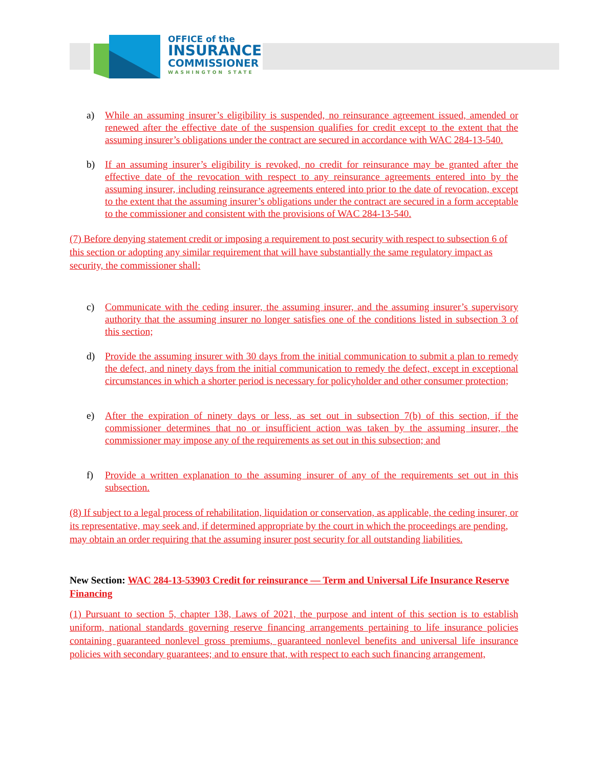OFFICE of the
INSURANCE
COMMISSIONER
WASHINGTON STATE
a) While an assuming insurer’s eligibility is suspended, no reinsurance agreement issued, amended or renewed after the effective date of the suspension qualifies for credit except to the extent that the assuming insurer’s obligations under the contract are secured in accordance with WAC 284-13-540.
b) If an assuming insurer’s eligibility is revoked, no credit for reinsurance may be granted after the effective date of the revocation with respect to any reinsurance agreements entered into by the assuming insurer, including reinsurance agreements entered into prior to the date of revocation, except to the extent that the assuming insurer’s obligations under the contract are secured in a form acceptable to the commissioner and consistent with the provisions of WAC 284-13-540.
(7) Before denying statement credit or imposing a requirement to post security with respect to subsection 6 of this section or adopting any similar requirement that will have substantially the same regulatory impact as security, the commissioner shall:
c) Communicate with the ceding insurer, the assuming insurer, and the assuming insurer’s supervisory authority that the assuming insurer no longer satisfies one of the conditions listed in subsection 3 of this section;
d) Provide the assuming insurer with 30 days from the initial communication to submit a plan to remedy the defect, and ninety days from the initial communication to remedy the defect, except in exceptional circumstances in which a shorter period is necessary for policyholder and other consumer protection;
e) After the expiration of ninety days or less, as set out in subsection 7(b) of this section, if the commissioner determines that no or insufficient action was taken by the assuming insurer, the commissioner may impose any of the requirements as set out in this subsection; and
f) Provide a written explanation to the assuming insurer of any of the requirements set out in this subsection.
(8) If subject to a legal process of rehabilitation, liquidation or conservation, as applicable, the ceding insurer, or its representative, may seek and, if determined appropriate by the court in which the proceedings are pending, may obtain an order requiring that the assuming insurer post security for all outstanding liabilities.
New Section: WAC 284-13-53903 Credit for reinsurance — Term and Universal Life Insurance Reserve Financing
(1) Pursuant to section 5, chapter 138, Laws of 2021, the purpose and intent of this section is to establish uniform, national standards governing reserve financing arrangements pertaining to life insurance policies containing guaranteed nonlevel gross premiums, guaranteed nonlevel benefits and universal life insurance policies with secondary guarantees; and to ensure that, with respect to each such financing arrangement,